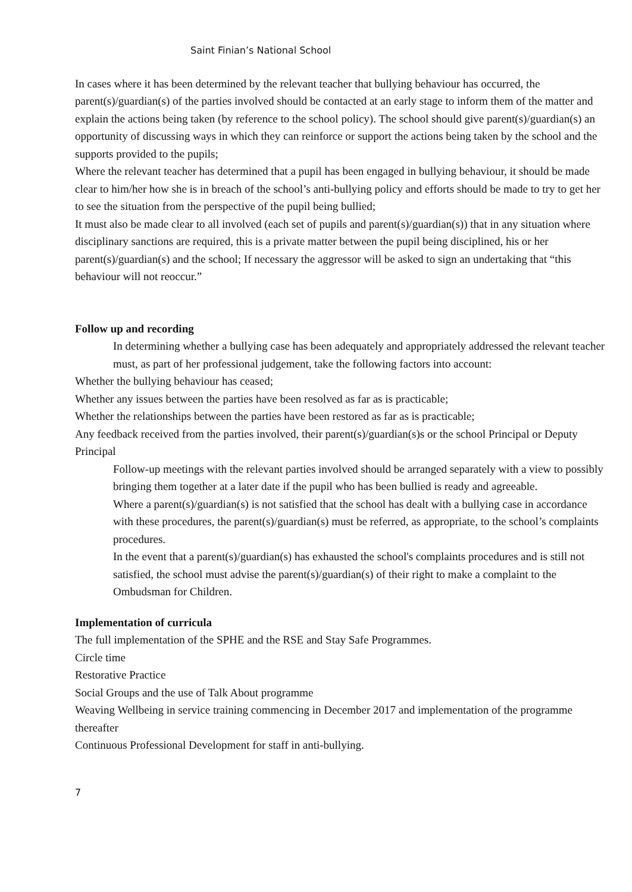Saint Finian’s National School
In cases where it has been determined by the relevant teacher that bullying behaviour has occurred, the parent(s)/guardian(s) of the parties involved should be contacted at an early stage to inform them of the matter and explain the actions being taken (by reference to the school policy). The school should give parent(s)/guardian(s) an opportunity of discussing ways in which they can reinforce or support the actions being taken by the school and the supports provided to the pupils;
Where the relevant teacher has determined that a pupil has been engaged in bullying behaviour, it should be made clear to him/her how she is in breach of the school’s anti-bullying policy and efforts should be made to try to get her to see the situation from the perspective of the pupil being bullied;
It must also be made clear to all involved (each set of pupils and parent(s)/guardian(s)) that in any situation where disciplinary sanctions are required, this is a private matter between the pupil being disciplined, his or her parent(s)/guardian(s) and the school; If necessary the aggressor will be asked to sign an undertaking that “this behaviour will not reoccur.”
Follow up and recording
In determining whether a bullying case has been adequately and appropriately addressed the relevant teacher must, as part of her professional judgement, take the following factors into account:
Whether the bullying behaviour has ceased;
Whether any issues between the parties have been resolved as far as is practicable;
Whether the relationships between the parties have been restored as far as is practicable;
Any feedback received from the parties involved, their parent(s)/guardian(s)s or the school Principal or Deputy Principal
Follow-up meetings with the relevant parties involved should be arranged separately with a view to possibly bringing them together at a later date if the pupil who has been bullied is ready and agreeable.
Where a parent(s)/guardian(s) is not satisfied that the school has dealt with a bullying case in accordance with these procedures, the parent(s)/guardian(s) must be referred, as appropriate, to the school’s complaints procedures.
In the event that a parent(s)/guardian(s) has exhausted the school's complaints procedures and is still not satisfied, the school must advise the parent(s)/guardian(s) of their right to make a complaint to the Ombudsman for Children.
Implementation of curricula
The full implementation of the SPHE and the RSE and Stay Safe Programmes.
Circle time
Restorative Practice
Social Groups and the use of Talk About programme
Weaving Wellbeing in service training commencing in December 2017 and implementation of the programme thereafter
Continuous Professional Development for staff in anti-bullying.
7